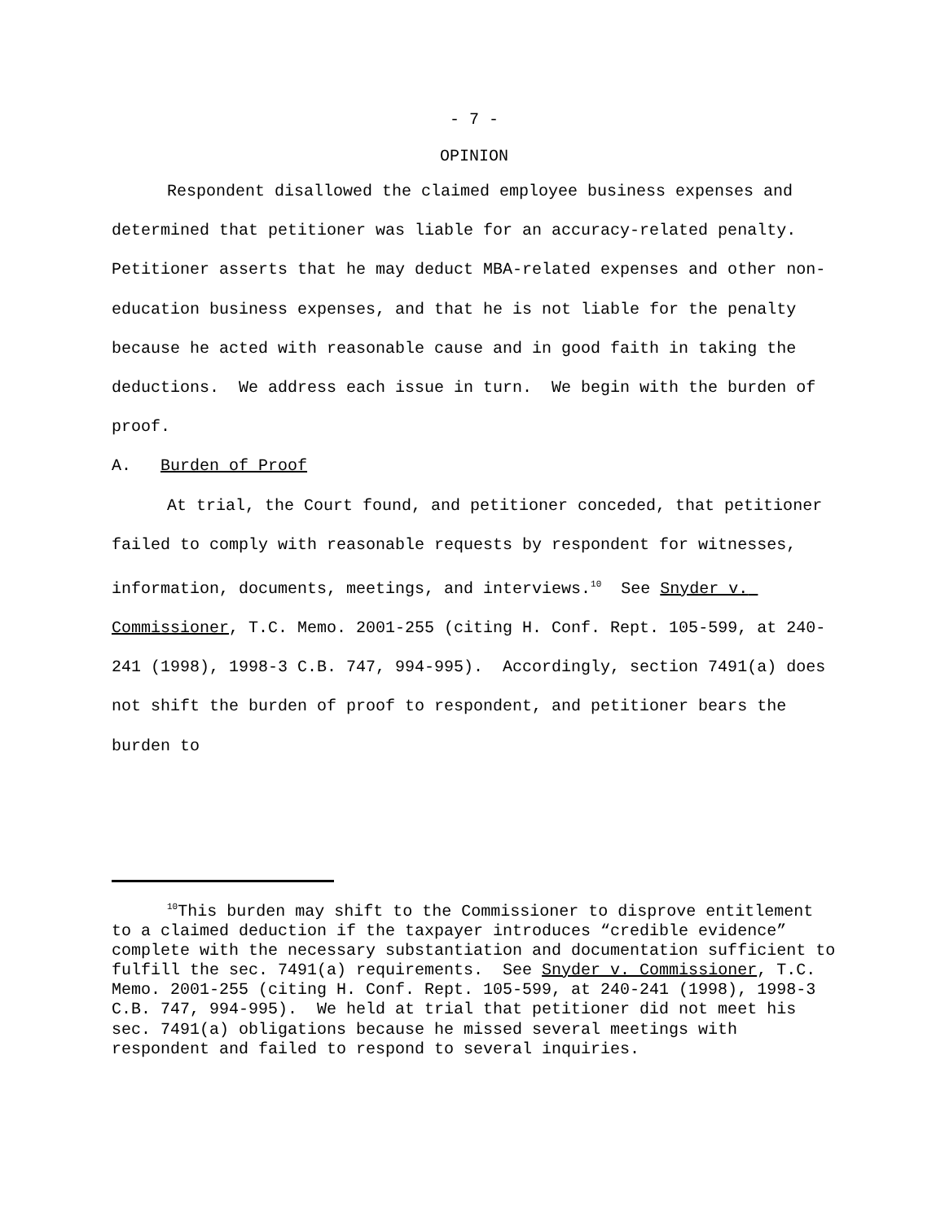- 7 -
OPINION
Respondent disallowed the claimed employee business expenses and determined that petitioner was liable for an accuracy-related penalty. Petitioner asserts that he may deduct MBA-related expenses and other non-education business expenses, and that he is not liable for the penalty because he acted with reasonable cause and in good faith in taking the deductions. We address each issue in turn. We begin with the burden of proof.
A. Burden of Proof
At trial, the Court found, and petitioner conceded, that petitioner failed to comply with reasonable requests by respondent for witnesses, information, documents, meetings, and interviews.<sup>10</sup> See Snyder v. Commissioner, T.C. Memo. 2001-255 (citing H. Conf. Rept. 105-599, at 240-241 (1998), 1998-3 C.B. 747, 994-995). Accordingly, section 7491(a) does not shift the burden of proof to respondent, and petitioner bears the burden to
<sup>10</sup> This burden may shift to the Commissioner to disprove entitlement to a claimed deduction if the taxpayer introduces “credible evidence” complete with the necessary substantiation and documentation sufficient to fulfill the sec. 7491(a) requirements. See Snyder v. Commissioner, T.C. Memo. 2001-255 (citing H. Conf. Rept. 105-599, at 240-241 (1998), 1998-3 C.B. 747, 994-995). We held at trial that petitioner did not meet his sec. 7491(a) obligations because he missed several meetings with respondent and failed to respond to several inquiries.